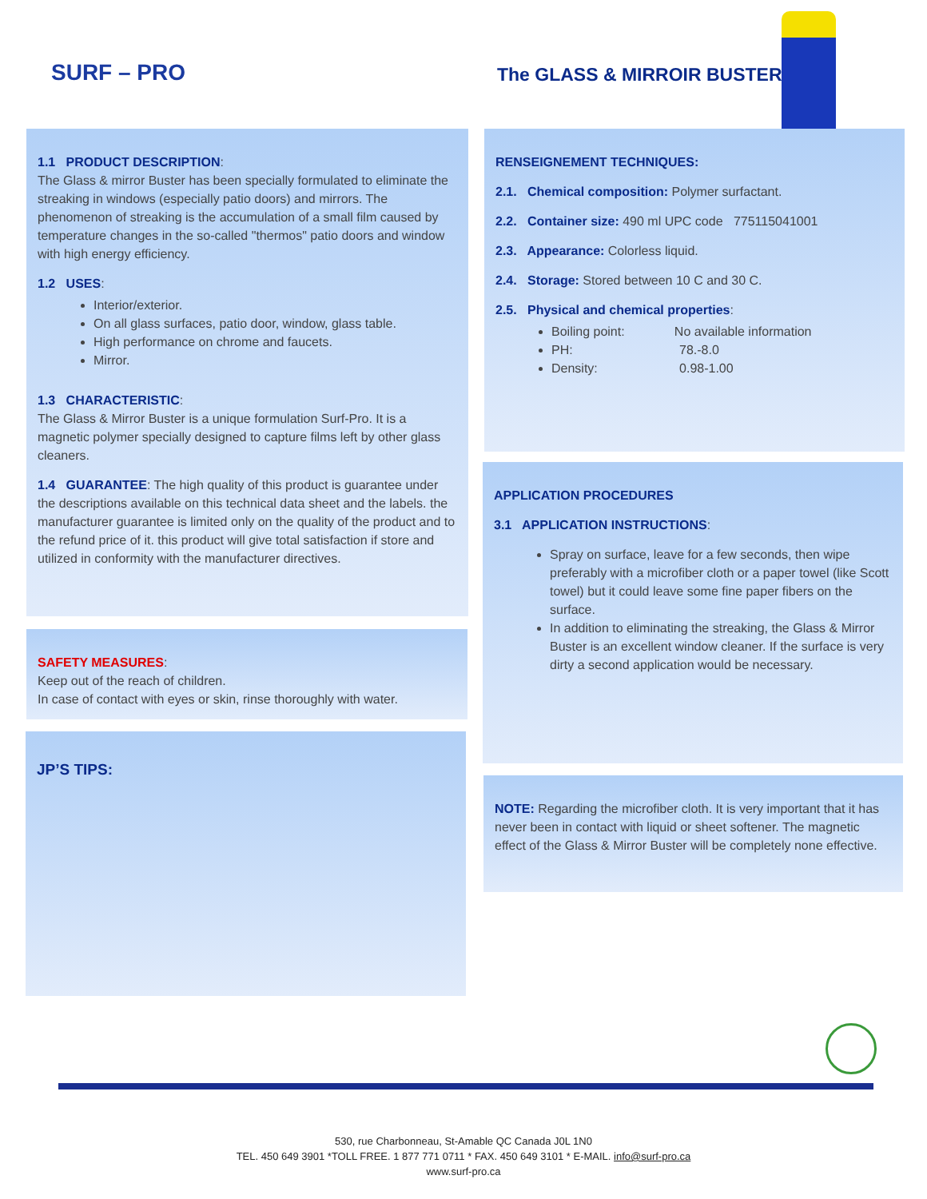SURF – PRO The GLASS & MIRROIR BUSTER
1.1 PRODUCT DESCRIPTION:
The Glass & mirror Buster has been specially formulated to eliminate the streaking in windows (especially patio doors) and mirrors. The phenomenon of streaking is the accumulation of a small film caused by temperature changes in the so-called "thermos" patio doors and window with high energy efficiency.
1.2 USES:
Interior/exterior.
On all glass surfaces, patio door, window, glass table.
High performance on chrome and faucets.
Mirror.
1.3 CHARACTERISTIC:
The Glass & Mirror Buster is a unique formulation Surf-Pro. It is a magnetic polymer specially designed to capture films left by other glass cleaners.
1.4 GUARANTEE: The high quality of this product is guarantee under the descriptions available on this technical data sheet and the labels. the manufacturer guarantee is limited only on the quality of the product and to the refund price of it. this product will give total satisfaction if store and utilized in conformity with the manufacturer directives.
SAFETY MEASURES:
Keep out of the reach of children.
In case of contact with eyes or skin, rinse thoroughly with water.
JP’S TIPS:
RENSEIGNEMENT TECHNIQUES:
2.1. Chemical composition: Polymer surfactant.
2.2. Container size: 490 ml UPC code 775115041001
2.3. Appearance: Colorless liquid.
2.4. Storage: Stored between 10 C and 30 C.
2.5. Physical and chemical properties:
Boiling point: No available information
PH: 78.-8.0
Density: 0.98-1.00
APPLICATION PROCEDURES
3.1 APPLICATION INSTRUCTIONS:
Spray on surface, leave for a few seconds, then wipe preferably with a microfiber cloth or a paper towel (like Scott towel) but it could leave some fine paper fibers on the surface.
In addition to eliminating the streaking, the Glass & Mirror Buster is an excellent window cleaner. If the surface is very dirty a second application would be necessary.
NOTE: Regarding the microfiber cloth. It is very important that it has never been in contact with liquid or sheet softener. The magnetic effect of the Glass & Mirror Buster will be completely none effective.
530, rue Charbonneau, St-Amable QC Canada J0L 1N0
TEL. 450 649 3901 *TOLL FREE. 1 877 771 0711 * FAX. 450 649 3101 * E-MAIL. info@surf-pro.ca
www.surf-pro.ca